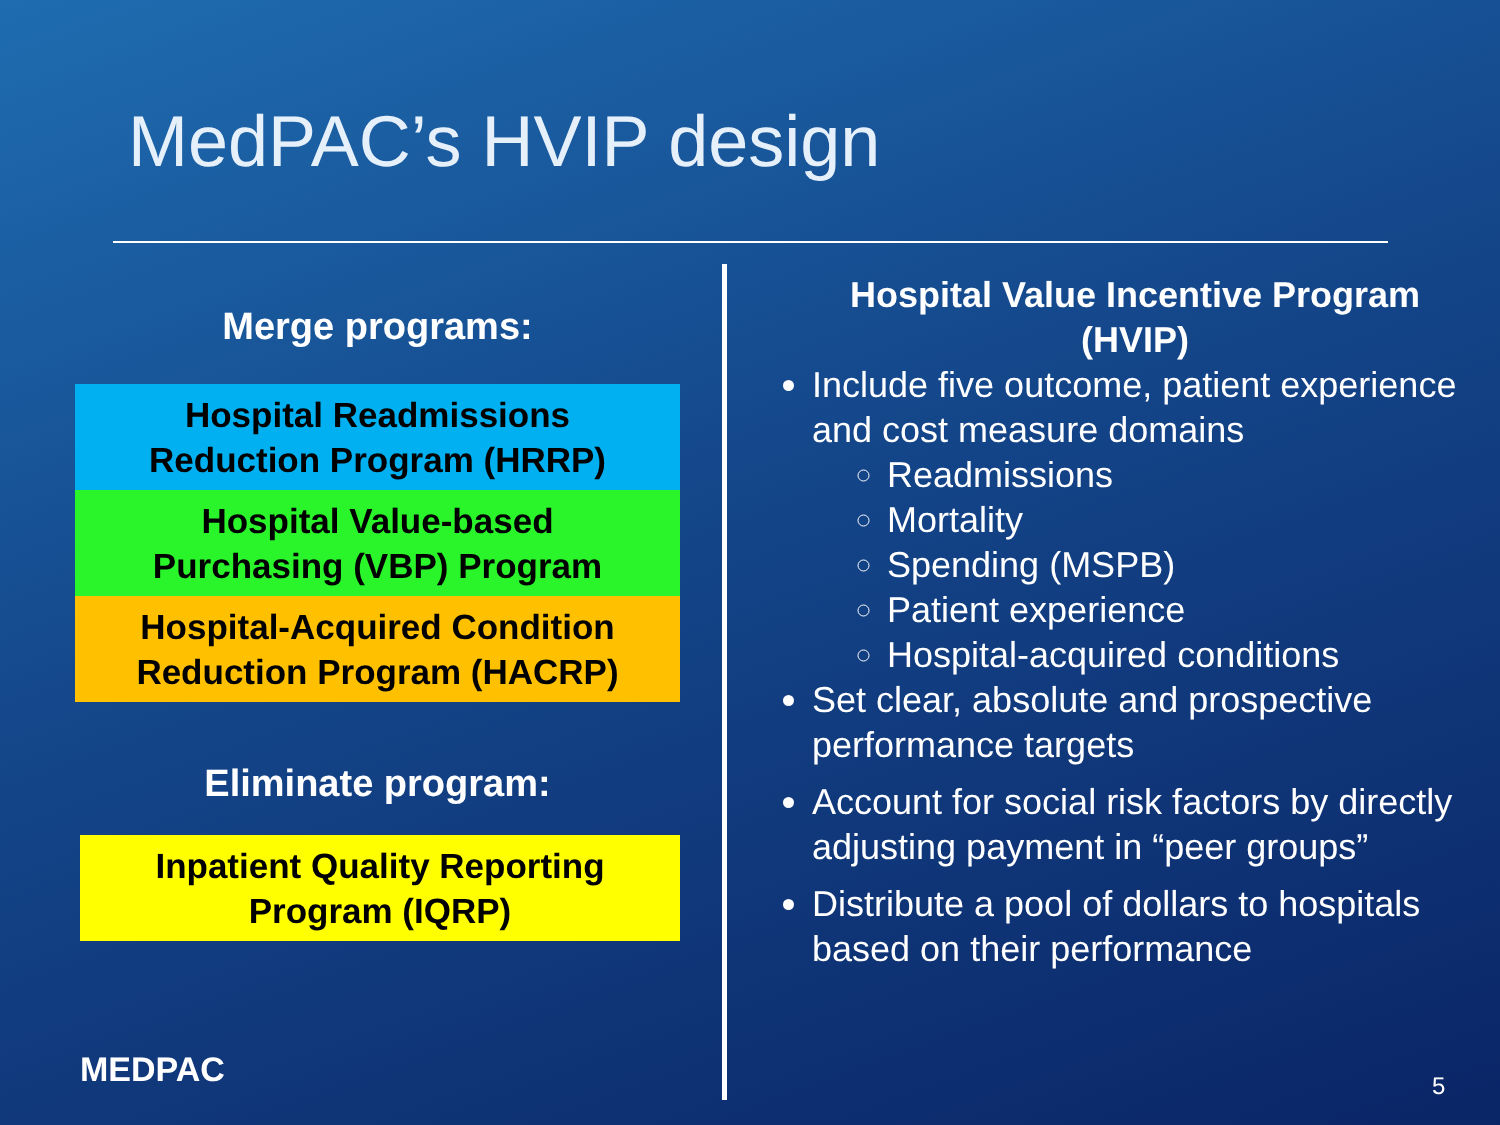MedPAC’s HVIP design
Merge programs:
Hospital Readmissions
Reduction Program (HRRP)
Hospital Value-based
Purchasing (VBP) Program
Hospital-Acquired Condition
Reduction Program (HACRP)
Eliminate program:
Inpatient Quality Reporting
Program (IQRP)
Hospital Value Incentive Program (HVIP)
Include five outcome, patient experience and cost measure domains
Readmissions
Mortality
Spending (MSPB)
Patient experience
Hospital-acquired conditions
Set clear, absolute and prospective performance targets
Account for social risk factors by directly adjusting payment in “peer groups”
Distribute a pool of dollars to hospitals based on their performance
MEDPAC 5